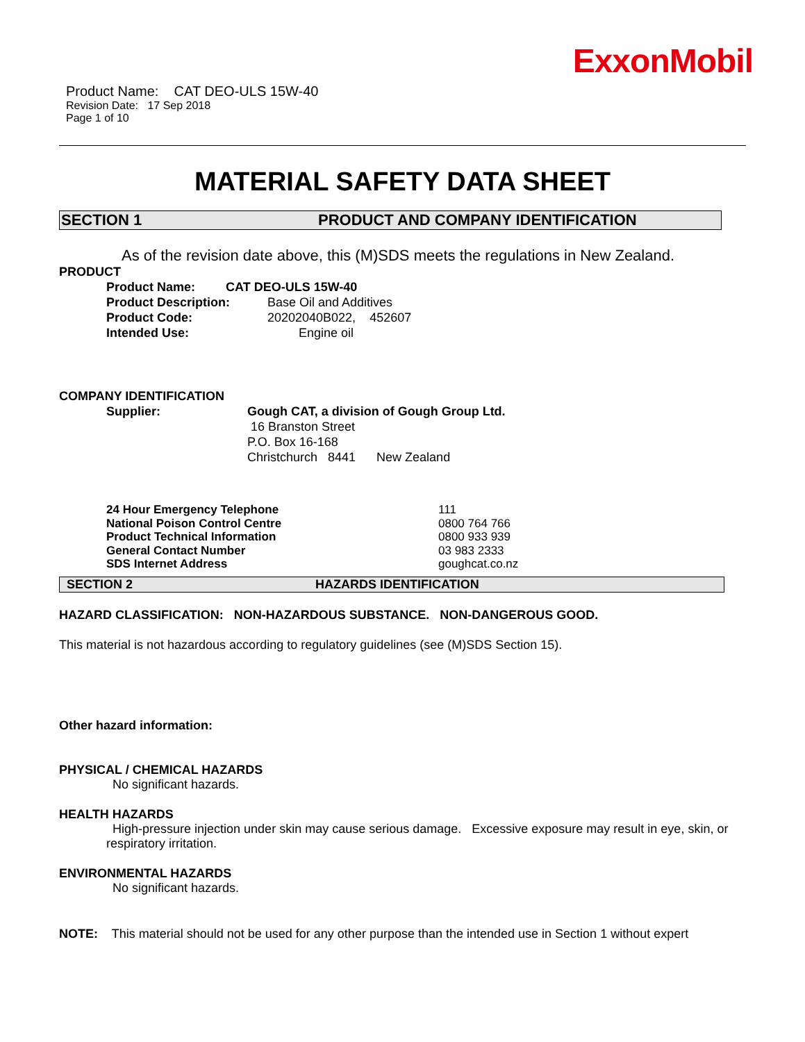ExxonMobil
Product Name: CAT DEO-ULS 15W-40
Revision Date: 17 Sep 2018
Page 1 of 10
MATERIAL SAFETY DATA SHEET
SECTION 1 PRODUCT AND COMPANY IDENTIFICATION
As of the revision date above, this (M)SDS meets the regulations in New Zealand.
PRODUCT
Product Name: CAT DEO-ULS 15W-40
Product Description: Base Oil and Additives
Product Code: 20202040B022, 452607
Intended Use: Engine oil
COMPANY IDENTIFICATION
Supplier: Gough CAT, a division of Gough Group Ltd.
16 Branston Street
P.O. Box 16-168
Christchurch 8441 New Zealand
24 Hour Emergency Telephone 111
National Poison Control Centre 0800 764 766
Product Technical Information 0800 933 939
General Contact Number 03 983 2333
SDS Internet Address goughcat.co.nz
SECTION 2 HAZARDS IDENTIFICATION
HAZARD CLASSIFICATION: NON-HAZARDOUS SUBSTANCE. NON-DANGEROUS GOOD.
This material is not hazardous according to regulatory guidelines (see (M)SDS Section 15).
Other hazard information:
PHYSICAL / CHEMICAL HAZARDS
No significant hazards.
HEALTH HAZARDS
High-pressure injection under skin may cause serious damage. Excessive exposure may result in eye, skin, or respiratory irritation.
ENVIRONMENTAL HAZARDS
No significant hazards.
NOTE: This material should not be used for any other purpose than the intended use in Section 1 without expert